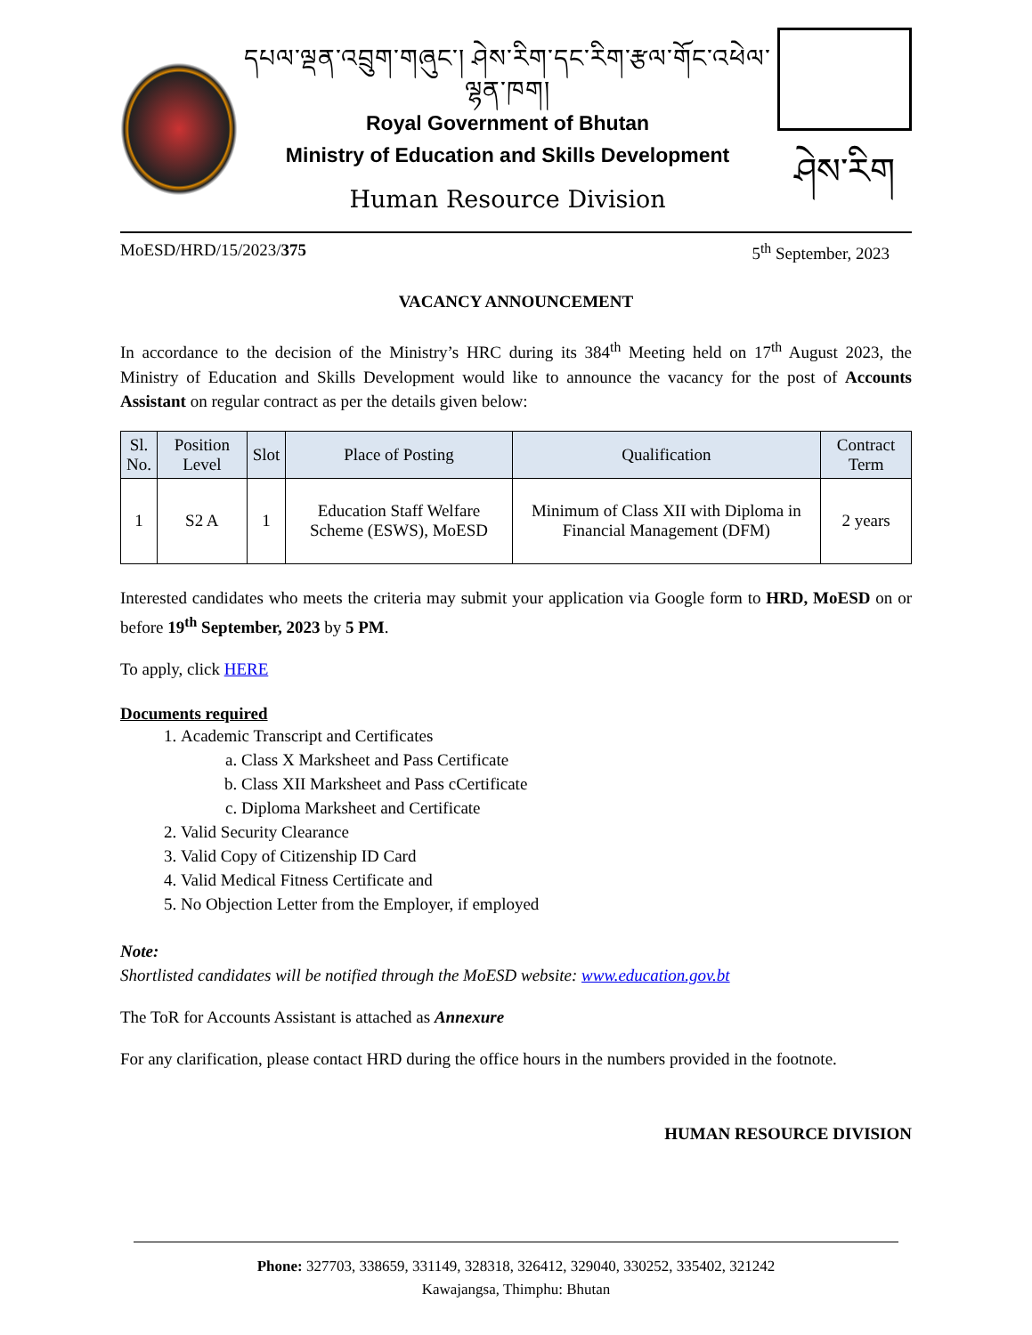དཔལ་ལྡན་འབྲུག་གཞུང་། ཤེས་རིག་དང་རིག་རྩལ་གོང་འཕེལ་ལྷན་ཁག།
Royal Government of Bhutan
Ministry of Education and Skills Development
Human Resource Division
ཤེས་རིག
MoESD/HRD/15/2023/375 5<sup>th</sup> September, 2023
VACANCY ANNOUNCEMENT
In accordance to the decision of the Ministry’s HRC during its 384<sup>th</sup> Meeting held on 17<sup>th</sup> August 2023, the Ministry of Education and Skills Development would like to announce the vacancy for the post of Accounts Assistant on regular contract as per the details given below:
| Sl. No. | Position Level | Slot | Place of Posting | Qualification | Contract Term |
| --- | --- | --- | --- | --- | --- |
| 1 | S2 A | 1 | Education Staff Welfare Scheme (ESWS), MoESD | Minimum of Class XII with Diploma in Financial Management (DFM) | 2 years |
Interested candidates who meets the criteria may submit your application via Google form to HRD, MoESD on or before 19<sup>th</sup> September, 2023 by 5 PM.
To apply, click HERE
Documents required
1. Academic Transcript and Certificates
a. Class X Marksheet and Pass Certificate
b. Class XII Marksheet and Pass cCertificate
c. Diploma Marksheet and Certificate
2. Valid Security Clearance
3. Valid Copy of Citizenship ID Card
4. Valid Medical Fitness Certificate and
5. No Objection Letter from the Employer, if employed
Note:
Shortlisted candidates will be notified through the MoESD website: www.education.gov.bt
The ToR for Accounts Assistant is attached as Annexure
For any clarification, please contact HRD during the office hours in the numbers provided in the footnote.
HUMAN RESOURCE DIVISION
Phone: 327703, 338659, 331149, 328318, 326412, 329040, 330252, 335402, 321242
Kawajangsa, Thimphu: Bhutan